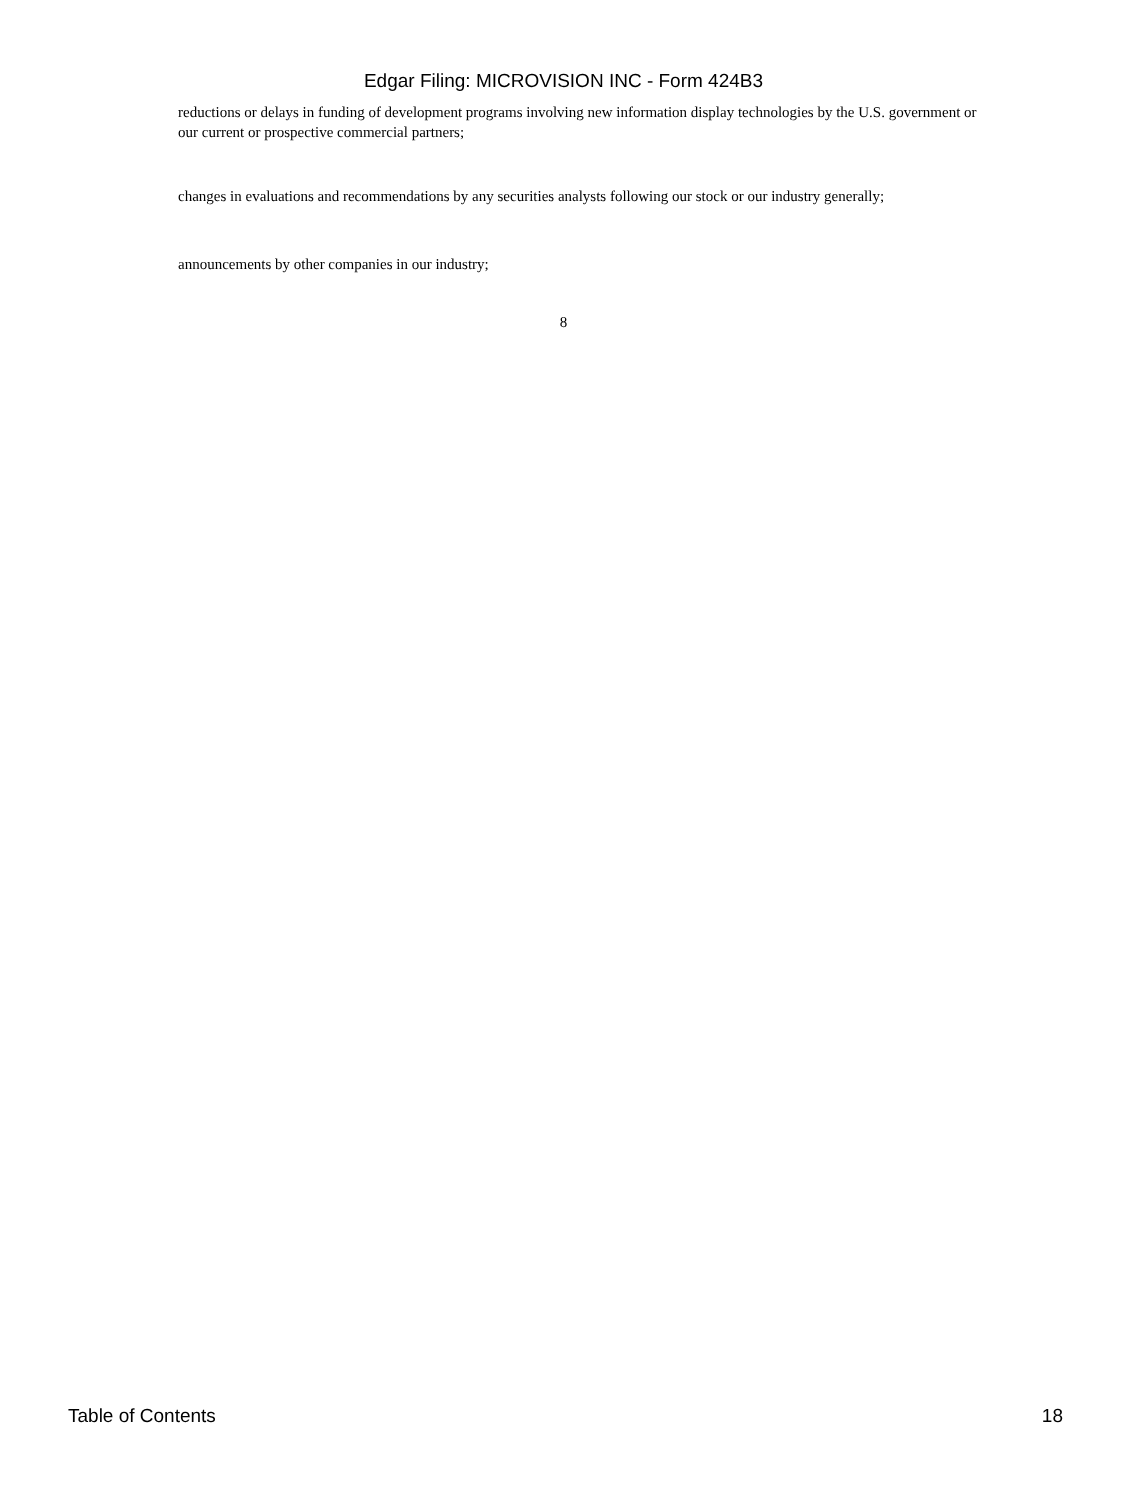Edgar Filing: MICROVISION INC - Form 424B3
reductions or delays in funding of development programs involving new information display technologies by the U.S. government or our current or prospective commercial partners;
changes in evaluations and recommendations by any securities analysts following our stock or our industry generally;
announcements by other companies in our industry;
8
Table of Contents 18